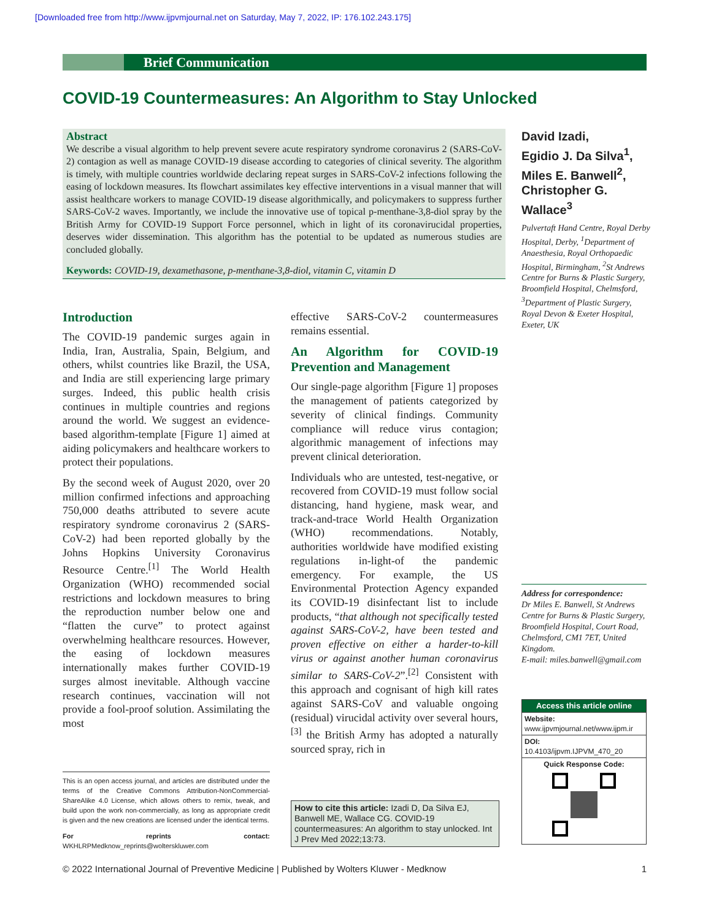[Downloaded free from http://www.ijpvmjournal.net on Saturday, May 7, 2022, IP: 176.102.243.175]
Brief Communication
COVID-19 Countermeasures: An Algorithm to Stay Unlocked
Abstract
We describe a visual algorithm to help prevent severe acute respiratory syndrome coronavirus 2 (SARS-CoV-2) contagion as well as manage COVID-19 disease according to categories of clinical severity. The algorithm is timely, with multiple countries worldwide declaring repeat surges in SARS-CoV-2 infections following the easing of lockdown measures. Its flowchart assimilates key effective interventions in a visual manner that will assist healthcare workers to manage COVID-19 disease algorithmically, and policymakers to suppress further SARS-CoV-2 waves. Importantly, we include the innovative use of topical p-menthane-3,8-diol spray by the British Army for COVID-19 Support Force personnel, which in light of its coronavirucidal properties, deserves wider dissemination. This algorithm has the potential to be updated as numerous studies are concluded globally.
Keywords: COVID-19, dexamethasone, p-menthane-3,8-diol, vitamin C, vitamin D
David Izadi,
Egidio J. Da Silva<sup>1</sup>,
Miles E. Banwell<sup>2</sup>,
Christopher G. Wallace<sup>3</sup>
Pulvertaft Hand Centre, Royal Derby Hospital, Derby, <sup>1</sup>Department of Anaesthesia, Royal Orthopaedic Hospital, Birmingham, <sup>2</sup>St Andrews Centre for Burns & Plastic Surgery, Broomfield Hospital, Chelmsford, <sup>3</sup>Department of Plastic Surgery, Royal Devon & Exeter Hospital, Exeter, UK
Introduction
The COVID-19 pandemic surges again in India, Iran, Australia, Spain, Belgium, and others, whilst countries like Brazil, the USA, and India are still experiencing large primary surges. Indeed, this public health crisis continues in multiple countries and regions around the world. We suggest an evidence-based algorithm-template [Figure 1] aimed at aiding policymakers and healthcare workers to protect their populations.
By the second week of August 2020, over 20 million confirmed infections and approaching 750,000 deaths attributed to severe acute respiratory syndrome coronavirus 2 (SARS-CoV-2) had been reported globally by the Johns Hopkins University Coronavirus Resource Centre.<sup>[1]</sup> The World Health Organization (WHO) recommended social restrictions and lockdown measures to bring the reproduction number below one and “flatten the curve” to protect against overwhelming healthcare resources. However, the easing of lockdown measures internationally makes further COVID-19 surges almost inevitable. Although vaccine research continues, vaccination will not provide a fool-proof solution. Assimilating the most
effective SARS-CoV-2 countermeasures remains essential.
An Algorithm for COVID-19 Prevention and Management
Our single-page algorithm [Figure 1] proposes the management of patients categorized by severity of clinical findings. Community compliance will reduce virus contagion; algorithmic management of infections may prevent clinical deterioration.
Individuals who are untested, test-negative, or recovered from COVID-19 must follow social distancing, hand hygiene, mask wear, and track-and-trace World Health Organization (WHO) recommendations. Notably, authorities worldwide have modified existing regulations in-light-of the pandemic emergency. For example, the US Environmental Protection Agency expanded its COVID-19 disinfectant list to include products, “that although not specifically tested against SARS-CoV-2, have been tested and proven effective on either a harder-to-kill virus or against another human coronavirus similar to SARS-CoV-2”.<sup>[2]</sup> Consistent with this approach and cognisant of high kill rates against SARS-CoV and valuable ongoing (residual) virucidal activity over several hours,<sup>[3]</sup> the British Army has adopted a naturally sourced spray, rich in
This is an open access journal, and articles are distributed under the terms of the Creative Commons Attribution-NonCommercial-ShareAlike 4.0 License, which allows others to remix, tweak, and build upon the work non-commercially, as long as appropriate credit is given and the new creations are licensed under the identical terms.
For reprints contact: WKHLRPMedknow_reprints@wolterskluwer.com
How to cite this article: Izadi D, Da Silva EJ, Banwell ME, Wallace CG. COVID-19 countermeasures: An algorithm to stay unlocked. Int J Prev Med 2022;13:73.
Address for correspondence:
Dr Miles E. Banwell, St Andrews Centre for Burns & Plastic Surgery, Broomfield Hospital, Court Road, Chelmsford, CM1 7ET, United Kingdom.
E-mail: miles.banwell@gmail.com
Access this article online
Website:
www.ijpvmjournal.net/www.ijpm.ir
DOI:
10.4103/ijpvm.IJPVM_470_20
Quick Response Code:
© 2022 International Journal of Preventive Medicine | Published by Wolters Kluwer - Medknow 1